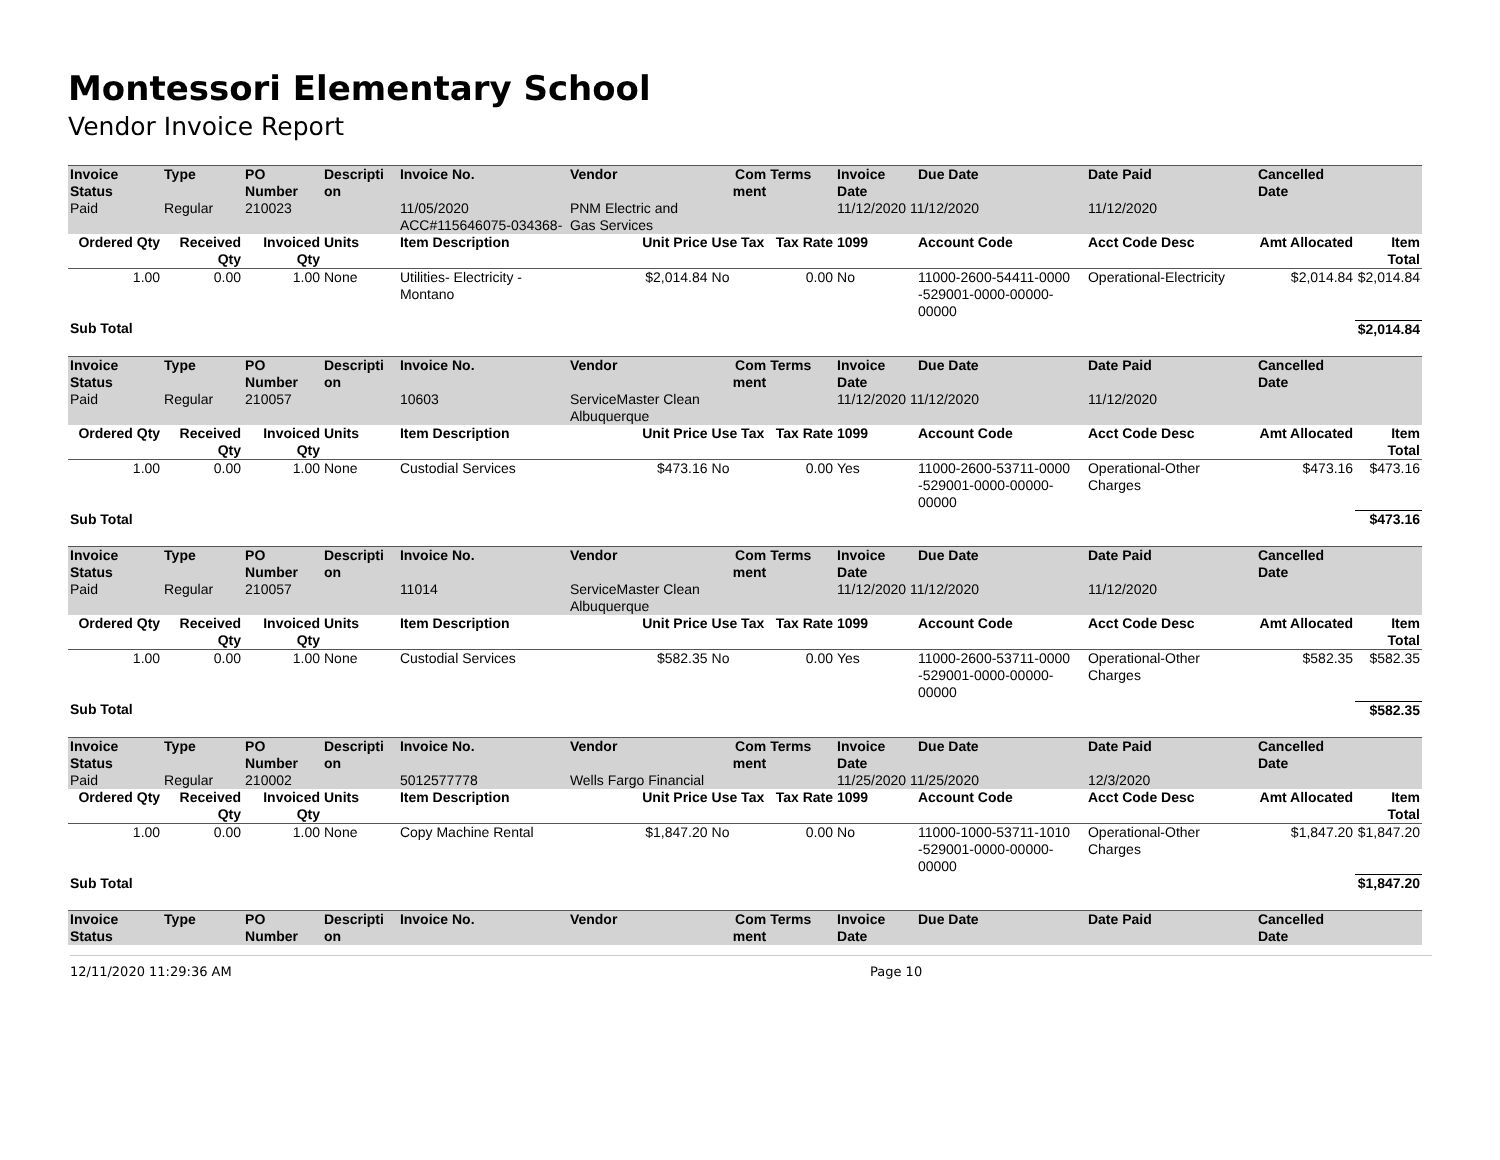Montessori Elementary School
Vendor Invoice Report
| Invoice Status | Type | PO Number | Descripti on | Invoice No. | Vendor | Com ment | Terms | Invoice Date | Due Date | Date Paid | Cancelled Date | |
| --- | --- | --- | --- | --- | --- | --- | --- | --- | --- | --- | --- | --- |
| Paid | Regular | 210023 | | 11/05/2020 ACC#115646075-034368- | PNM Electric and Gas Services | | | 11/12/2020 11/12/2020 | | 11/12/2020 | | |
| Ordered Qty | Received Qty | Invoiced Qty | Units | Item Description | Unit Price | Use Tax | Tax Rate | 1099 | Account Code | Acct Code Desc | Amt Allocated | Item Total |
| 1.00 | 0.00 | 1.00 | None | Utilities- Electricity - Montano | $2,014.84 | No | 0.00 | No | 11000-2600-54411-0000 -529001-0000-00000-00000 | Operational-Electricity | $2,014.84 | $2,014.84 |
| Sub Total | | | | | | | | | | | | $2,014.84 |
| Invoice Status | Type | PO Number | Descripti on | Invoice No. | Vendor | Com ment | Terms | Invoice Date | Due Date | Date Paid | Cancelled Date | |
| Paid | Regular | 210057 | | 10603 | ServiceMaster Clean Albuquerque | | | 11/12/2020 11/12/2020 | | 11/12/2020 | | |
| Ordered Qty | Received Qty | Invoiced Qty | Units | Item Description | Unit Price | Use Tax | Tax Rate | 1099 | Account Code | Acct Code Desc | Amt Allocated | Item Total |
| 1.00 | 0.00 | 1.00 | None | Custodial Services | $473.16 | No | 0.00 | Yes | 11000-2600-53711-0000 -529001-0000-00000-00000 | Operational-Other Charges | $473.16 | $473.16 |
| Sub Total | | | | | | | | | | | | $473.16 |
| Invoice Status | Type | PO Number | Descripti on | Invoice No. | Vendor | Com ment | Terms | Invoice Date | Due Date | Date Paid | Cancelled Date | |
| Paid | Regular | 210057 | | 11014 | ServiceMaster Clean Albuquerque | | | 11/12/2020 11/12/2020 | | 11/12/2020 | | |
| Ordered Qty | Received Qty | Invoiced Qty | Units | Item Description | Unit Price | Use Tax | Tax Rate | 1099 | Account Code | Acct Code Desc | Amt Allocated | Item Total |
| 1.00 | 0.00 | 1.00 | None | Custodial Services | $582.35 | No | 0.00 | Yes | 11000-2600-53711-0000 -529001-0000-00000-00000 | Operational-Other Charges | $582.35 | $582.35 |
| Sub Total | | | | | | | | | | | | $582.35 |
| Invoice Status | Type | PO Number | Descripti on | Invoice No. | Vendor | Com ment | Terms | Invoice Date | Due Date | Date Paid | Cancelled Date | |
| Paid | Regular | 210002 | | 5012577778 | Wells Fargo Financial | | | 11/25/2020 11/25/2020 | | 12/3/2020 | | |
| Ordered Qty | Received Qty | Invoiced Qty | Units | Item Description | Unit Price | Use Tax | Tax Rate | 1099 | Account Code | Acct Code Desc | Amt Allocated | Item Total |
| 1.00 | 0.00 | 1.00 | None | Copy Machine Rental | $1,847.20 | No | 0.00 | No | 11000-1000-53711-1010 -529001-0000-00000-00000 | Operational-Other Charges | $1,847.20 | $1,847.20 |
| Sub Total | | | | | | | | | | | | $1,847.20 |
| Invoice Status | Type | PO Number | Descripti on | Invoice No. | Vendor | Com ment | Terms | Invoice Date | Due Date | Date Paid | Cancelled Date | |
12/11/2020 11:29:36 AM Page 10